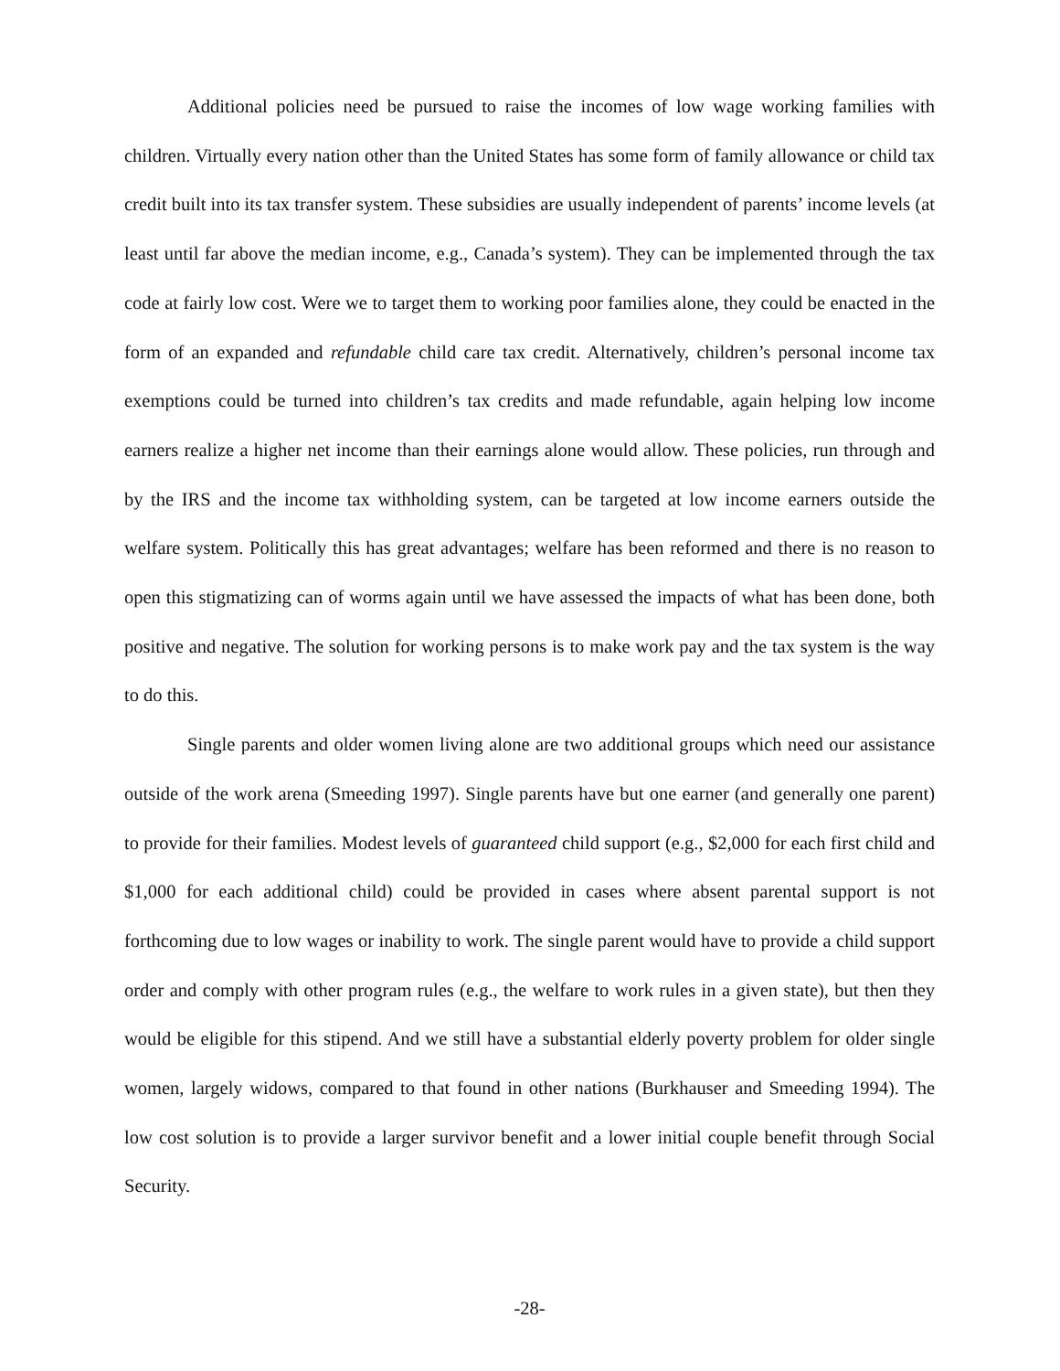Additional policies need be pursued to raise the incomes of low wage working families with children. Virtually every nation other than the United States has some form of family allowance or child tax credit built into its tax transfer system. These subsidies are usually independent of parents’ income levels (at least until far above the median income, e.g., Canada’s system). They can be implemented through the tax code at fairly low cost. Were we to target them to working poor families alone, they could be enacted in the form of an expanded and refundable child care tax credit. Alternatively, children’s personal income tax exemptions could be turned into children’s tax credits and made refundable, again helping low income earners realize a higher net income than their earnings alone would allow. These policies, run through and by the IRS and the income tax withholding system, can be targeted at low income earners outside the welfare system. Politically this has great advantages; welfare has been reformed and there is no reason to open this stigmatizing can of worms again until we have assessed the impacts of what has been done, both positive and negative. The solution for working persons is to make work pay and the tax system is the way to do this.
Single parents and older women living alone are two additional groups which need our assistance outside of the work arena (Smeeding 1997). Single parents have but one earner (and generally one parent) to provide for their families. Modest levels of guaranteed child support (e.g., $2,000 for each first child and $1,000 for each additional child) could be provided in cases where absent parental support is not forthcoming due to low wages or inability to work. The single parent would have to provide a child support order and comply with other program rules (e.g., the welfare to work rules in a given state), but then they would be eligible for this stipend. And we still have a substantial elderly poverty problem for older single women, largely widows, compared to that found in other nations (Burkhauser and Smeeding 1994). The low cost solution is to provide a larger survivor benefit and a lower initial couple benefit through Social Security.
-28-